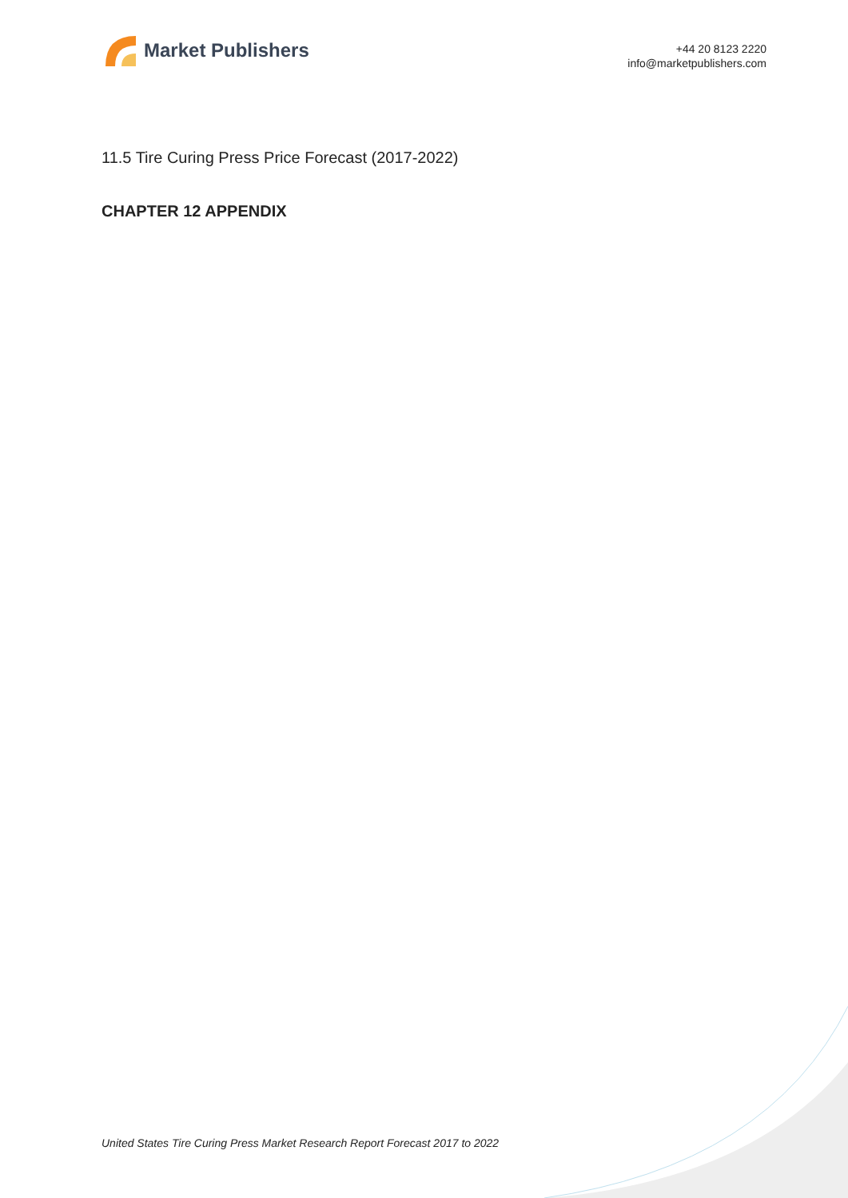Market Publishers
+44 20 8123 2220
info@marketpublishers.com
11.5 Tire Curing Press Price Forecast (2017-2022)
CHAPTER 12 APPENDIX
United States Tire Curing Press Market Research Report Forecast 2017 to 2022